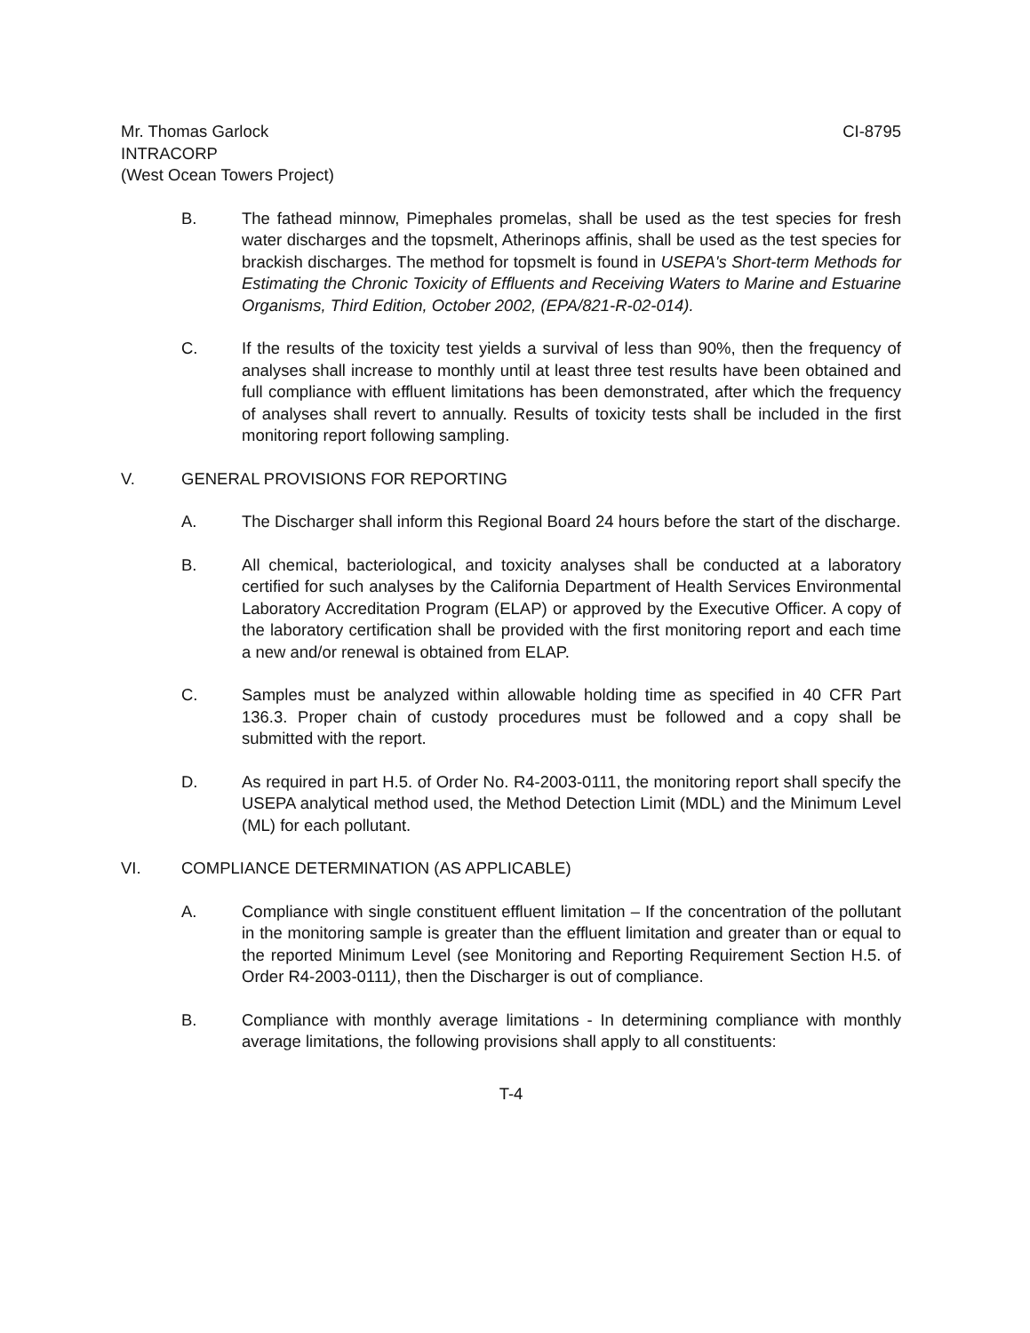Mr. Thomas Garlock CI-8795
INTRACORP
(West Ocean Towers Project)
B. The fathead minnow, Pimephales promelas, shall be used as the test species for fresh water discharges and the topsmelt, Atherinops affinis, shall be used as the test species for brackish discharges. The method for topsmelt is found in USEPA's Short-term Methods for Estimating the Chronic Toxicity of Effluents and Receiving Waters to Marine and Estuarine Organisms, Third Edition, October 2002, (EPA/821-R-02-014).
C. If the results of the toxicity test yields a survival of less than 90%, then the frequency of analyses shall increase to monthly until at least three test results have been obtained and full compliance with effluent limitations has been demonstrated, after which the frequency of analyses shall revert to annually. Results of toxicity tests shall be included in the first monitoring report following sampling.
V. GENERAL PROVISIONS FOR REPORTING
A. The Discharger shall inform this Regional Board 24 hours before the start of the discharge.
B. All chemical, bacteriological, and toxicity analyses shall be conducted at a laboratory certified for such analyses by the California Department of Health Services Environmental Laboratory Accreditation Program (ELAP) or approved by the Executive Officer. A copy of the laboratory certification shall be provided with the first monitoring report and each time a new and/or renewal is obtained from ELAP.
C. Samples must be analyzed within allowable holding time as specified in 40 CFR Part 136.3. Proper chain of custody procedures must be followed and a copy shall be submitted with the report.
D. As required in part H.5. of Order No. R4-2003-0111, the monitoring report shall specify the USEPA analytical method used, the Method Detection Limit (MDL) and the Minimum Level (ML) for each pollutant.
VI. COMPLIANCE DETERMINATION (AS APPLICABLE)
A. Compliance with single constituent effluent limitation – If the concentration of the pollutant in the monitoring sample is greater than the effluent limitation and greater than or equal to the reported Minimum Level (see Monitoring and Reporting Requirement Section H.5. of Order R4-2003-0111), then the Discharger is out of compliance.
B. Compliance with monthly average limitations - In determining compliance with monthly average limitations, the following provisions shall apply to all constituents:
T-4